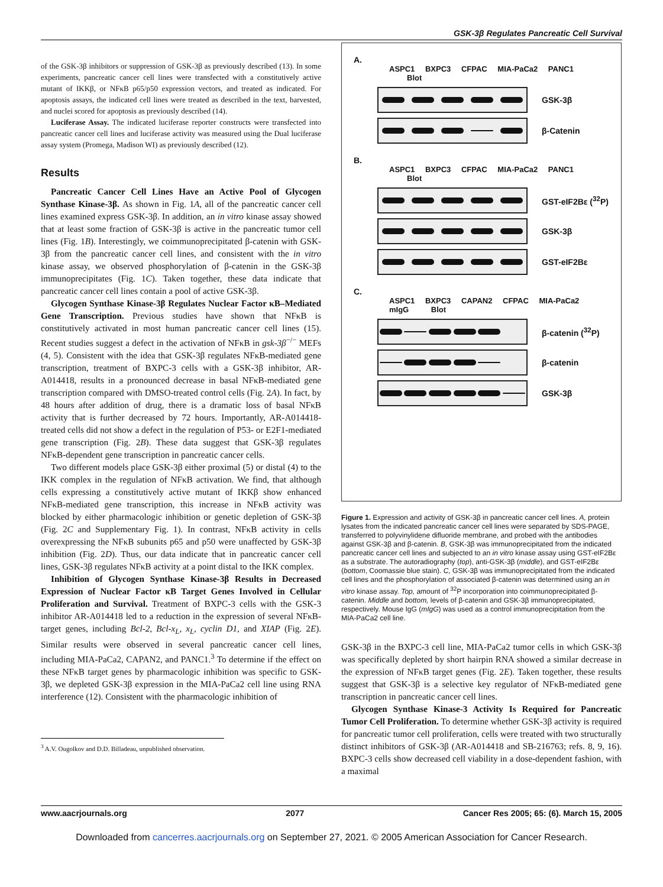GSK-3β Regulates Pancreatic Cell Survival
of the GSK-3β inhibitors or suppression of GSK-3β as previously described (13). In some experiments, pancreatic cancer cell lines were transfected with a constitutively active mutant of IKKβ, or NFκB p65/p50 expression vectors, and treated as indicated. For apoptosis assays, the indicated cell lines were treated as described in the text, harvested, and nuclei scored for apoptosis as previously described (14).
Luciferase Assay. The indicated luciferase reporter constructs were transfected into pancreatic cancer cell lines and luciferase activity was measured using the Dual luciferase assay system (Promega, Madison WI) as previously described (12).
Results
Pancreatic Cancer Cell Lines Have an Active Pool of Glycogen Synthase Kinase-3β. As shown in Fig. 1A, all of the pancreatic cancer cell lines examined express GSK-3β. In addition, an in vitro kinase assay showed that at least some fraction of GSK-3β is active in the pancreatic tumor cell lines (Fig. 1B). Interestingly, we coimmunoprecipitated β-catenin with GSK-3β from the pancreatic cancer cell lines, and consistent with the in vitro kinase assay, we observed phosphorylation of β-catenin in the GSK-3β immunoprecipitates (Fig. 1C). Taken together, these data indicate that pancreatic cancer cell lines contain a pool of active GSK-3β.
Glycogen Synthase Kinase-3β Regulates Nuclear Factor κB–Mediated Gene Transcription. Previous studies have shown that NFκB is constitutively activated in most human pancreatic cancer cell lines (15). Recent studies suggest a defect in the activation of NFκB in gsk-3β<sup>−/−</sup> MEFs (4, 5). Consistent with the idea that GSK-3β regulates NFκB-mediated gene transcription, treatment of BXPC-3 cells with a GSK-3β inhibitor, AR-A014418, results in a pronounced decrease in basal NFκB-mediated gene transcription compared with DMSO-treated control cells (Fig. 2A). In fact, by 48 hours after addition of drug, there is a dramatic loss of basal NFκB activity that is further decreased by 72 hours. Importantly, AR-A014418-treated cells did not show a defect in the regulation of P53- or E2F1-mediated gene transcription (Fig. 2B). These data suggest that GSK-3β regulates NFκB-dependent gene transcription in pancreatic cancer cells.
Two different models place GSK-3β either proximal (5) or distal (4) to the IKK complex in the regulation of NFκB activation. We find, that although cells expressing a constitutively active mutant of IKKβ show enhanced NFκB-mediated gene transcription, this increase in NFκB activity was blocked by either pharmacologic inhibition or genetic depletion of GSK-3β (Fig. 2C and Supplementary Fig. 1). In contrast, NFκB activity in cells overexpressing the NFκB subunits p65 and p50 were unaffected by GSK-3β inhibition (Fig. 2D). Thus, our data indicate that in pancreatic cancer cell lines, GSK-3β regulates NFκB activity at a point distal to the IKK complex.
Inhibition of Glycogen Synthase Kinase-3β Results in Decreased Expression of Nuclear Factor κB Target Genes Involved in Cellular Proliferation and Survival. Treatment of BXPC-3 cells with the GSK-3 inhibitor AR-A014418 led to a reduction in the expression of several NFκB-target genes, including Bcl-2, Bcl-x<sub>L</sub>, x<sub>L</sub>, cyclin D1, and XIAP (Fig. 2E). Similar results were observed in several pancreatic cancer cell lines, including MIA-PaCa2, CAPAN2, and PANC1.<sup>3</sup> To determine if the effect on these NFκB target genes by pharmacologic inhibition was specific to GSK-3β, we depleted GSK-3β expression in the MIA-PaCa2 cell line using RNA interference (12). Consistent with the pharmacologic inhibition of
<sup>3</sup> A.V. Ougolkov and D.D. Billadeau, unpublished observation.
A.
ASPC1 BXPC3 CFPAC MIA-PaCa2 PANC1 Blot
GSK-3β
β-Catenin
B.
ASPC1 BXPC3 CFPAC MIA-PaCa2 PANC1 Blot
GST-eIF2Bε (<sup>32</sup>P)
GSK-3β
GST-eIF2Bε
C.
ASPC1 BXPC3 CAPAN2 CFPAC MIA-PaCa2 mIgG Blot
β-catenin (<sup>32</sup>P)
β-catenin
GSK-3β
Figure 1. Expression and activity of GSK-3β in pancreatic cancer cell lines. A, protein lysates from the indicated pancreatic cancer cell lines were separated by SDS-PAGE, transferred to polyvinylidene difluoride membrane, and probed with the antibodies against GSK-3β and β-catenin. B, GSK-3β was immunoprecipitated from the indicated pancreatic cancer cell lines and subjected to an in vitro kinase assay using GST-eIF2Bε as a substrate. The autoradiography (top), anti-GSK-3β (middle), and GST-eIF2Bε (bottom, Coomassie blue stain). C, GSK-3β was immunoprecipitated from the indicated cell lines and the phosphorylation of associated β-catenin was determined using an in vitro kinase assay. Top, amount of <sup>32</sup>P incorporation into coimmunoprecipitated β-catenin. Middle and bottom, levels of β-catenin and GSK-3β immunoprecipitated, respectively. Mouse IgG (mIgG) was used as a control immunoprecipitation from the MIA-PaCa2 cell line.
GSK-3β in the BXPC-3 cell line, MIA-PaCa2 tumor cells in which GSK-3β was specifically depleted by short hairpin RNA showed a similar decrease in the expression of NFκB target genes (Fig. 2E). Taken together, these results suggest that GSK-3β is a selective key regulator of NFκB-mediated gene transcription in pancreatic cancer cell lines.
Glycogen Synthase Kinase-3 Activity Is Required for Pancreatic Tumor Cell Proliferation. To determine whether GSK-3β activity is required for pancreatic tumor cell proliferation, cells were treated with two structurally distinct inhibitors of GSK-3β (AR-A014418 and SB-216763; refs. 8, 9, 16). BXPC-3 cells show decreased cell viability in a dose-dependent fashion, with a maximal
www.aacrjournals.org 2077 Cancer Res 2005; 65: (6). March 15, 2005
Downloaded from cancerres.aacrjournals.org on September 27, 2021. © 2005 American Association for Cancer Research.